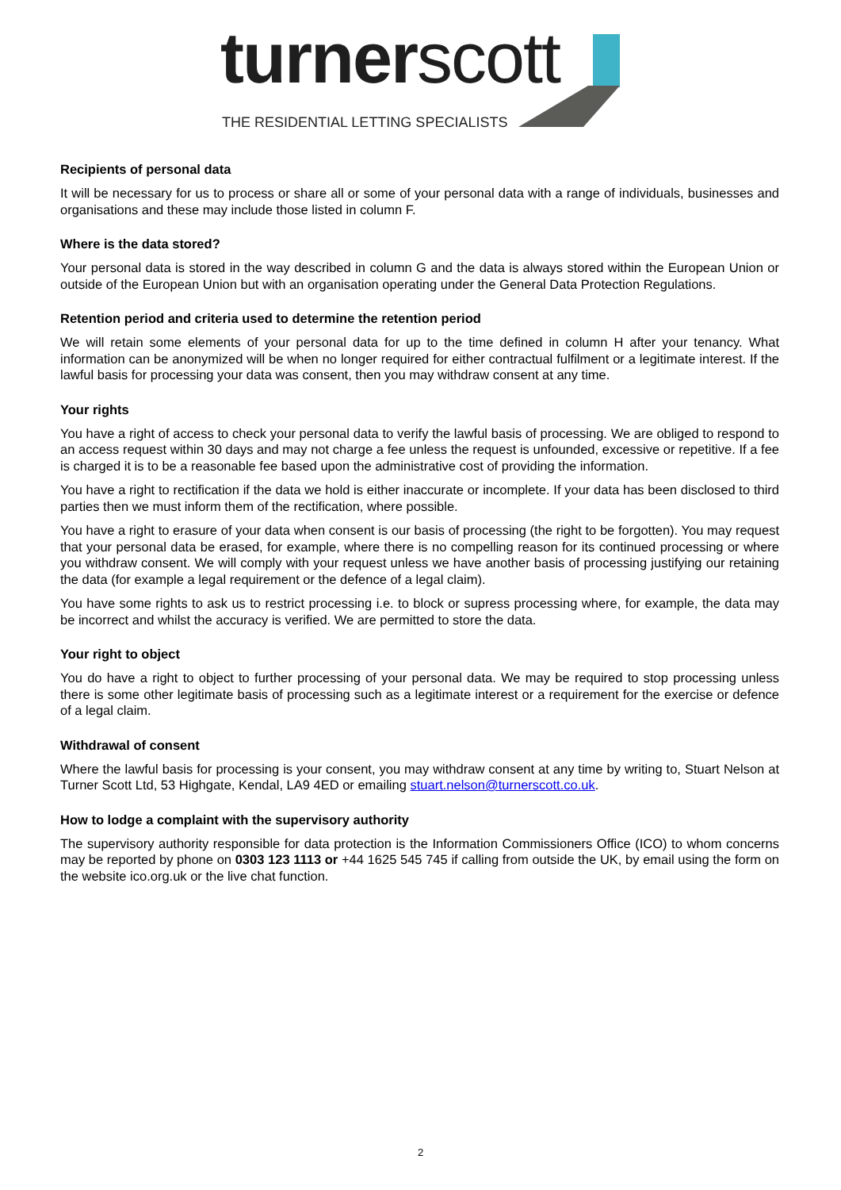turnerscott
THE RESIDENTIAL LETTING SPECIALISTS
Recipients of personal data
It will be necessary for us to process or share all or some of your personal data with a range of individuals, businesses and organisations and these may include those listed in column F.
Where is the data stored?
Your personal data is stored in the way described in column G and the data is always stored within the European Union or outside of the European Union but with an organisation operating under the General Data Protection Regulations.
Retention period and criteria used to determine the retention period
We will retain some elements of your personal data for up to the time defined in column H after your tenancy. What information can be anonymized will be when no longer required for either contractual fulfilment or a legitimate interest. If the lawful basis for processing your data was consent, then you may withdraw consent at any time.
Your rights
You have a right of access to check your personal data to verify the lawful basis of processing. We are obliged to respond to an access request within 30 days and may not charge a fee unless the request is unfounded, excessive or repetitive. If a fee is charged it is to be a reasonable fee based upon the administrative cost of providing the information.
You have a right to rectification if the data we hold is either inaccurate or incomplete. If your data has been disclosed to third parties then we must inform them of the rectification, where possible.
You have a right to erasure of your data when consent is our basis of processing (the right to be forgotten). You may request that your personal data be erased, for example, where there is no compelling reason for its continued processing or where you withdraw consent. We will comply with your request unless we have another basis of processing justifying our retaining the data (for example a legal requirement or the defence of a legal claim).
You have some rights to ask us to restrict processing i.e. to block or supress processing where, for example, the data may be incorrect and whilst the accuracy is verified. We are permitted to store the data.
Your right to object
You do have a right to object to further processing of your personal data. We may be required to stop processing unless there is some other legitimate basis of processing such as a legitimate interest or a requirement for the exercise or defence of a legal claim.
Withdrawal of consent
Where the lawful basis for processing is your consent, you may withdraw consent at any time by writing to, Stuart Nelson at Turner Scott Ltd, 53 Highgate, Kendal, LA9 4ED or emailing stuart.nelson@turnerscott.co.uk.
How to lodge a complaint with the supervisory authority
The supervisory authority responsible for data protection is the Information Commissioners Office (ICO) to whom concerns may be reported by phone on 0303 123 1113 or +44 1625 545 745 if calling from outside the UK, by email using the form on the website ico.org.uk or the live chat function.
2